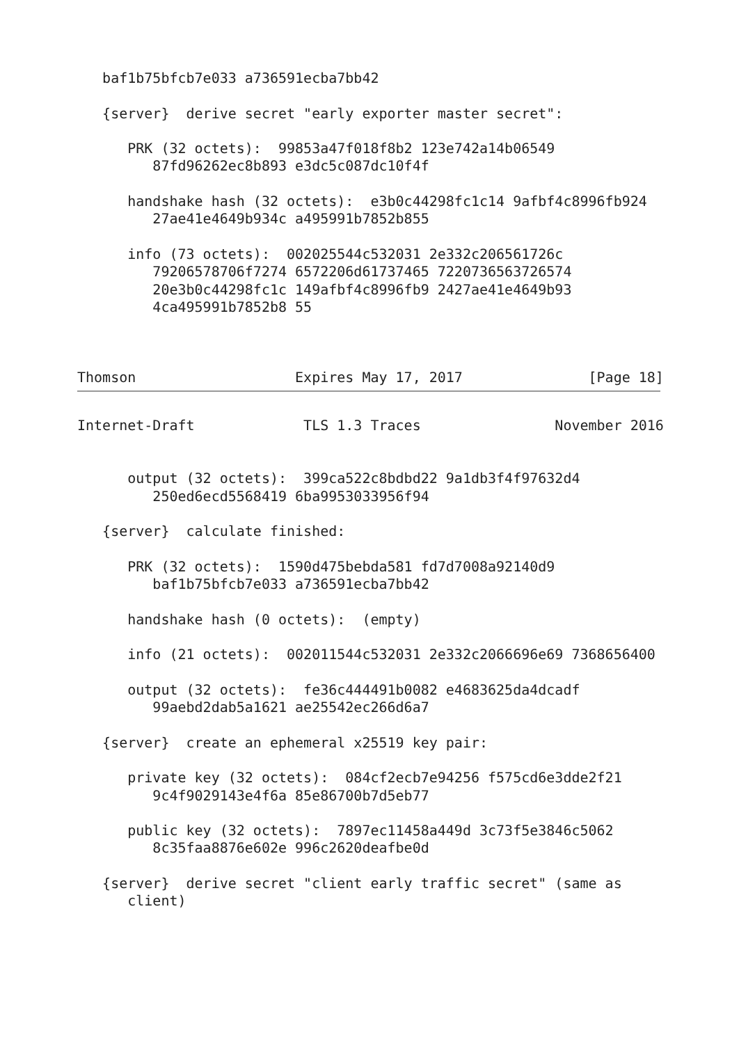baf1b75bfcb7e033 a736591ecba7bb42

   {server}  derive secret "early exporter master secret":

      PRK (32 octets):  99853a47f018f8b2 123e742a14b06549
         87fd96262ec8b893 e3dc5c087dc10f4f

      handshake hash (32 octets):  e3b0c44298fc1c14 9afbf4c8996fb924
         27ae41e4649b934c a495991b7852b855

      info (73 octets):  002025544c532031 2e332c206561726c
         79206578706f7274 6572206d61737465 7220736563726574
         20e3b0c44298fc1c 149afbf4c8996fb9 2427ae41e4649b93
         4ca495991b7852b8 55



Thomson                   Expires May 17, 2017               [Page 18]
Internet-Draft             TLS 1.3 Traces                November 2016


      output (32 octets):  399ca522c8bdbd22 9a1db3f4f97632d4
         250ed6ecd5568419 6ba9953033956f94

   {server}  calculate finished:

      PRK (32 octets):  1590d475bebda581 fd7d7008a92140d9
         baf1b75bfcb7e033 a736591ecba7bb42

      handshake hash (0 octets):  (empty)

      info (21 octets):  002011544c532031 2e332c2066696e69 7368656400

      output (32 octets):  fe36c444491b0082 e4683625da4dcadf
         99aebd2dab5a1621 ae25542ec266d6a7

   {server}  create an ephemeral x25519 key pair:

      private key (32 octets):  084cf2ecb7e94256 f575cd6e3dde2f21
         9c4f9029143e4f6a 85e86700b7d5eb77

      public key (32 octets):  7897ec11458a449d 3c73f5e3846c5062
         8c35faa8876e602e 996c2620deafbe0d

   {server}  derive secret "client early traffic secret" (same as
      client)